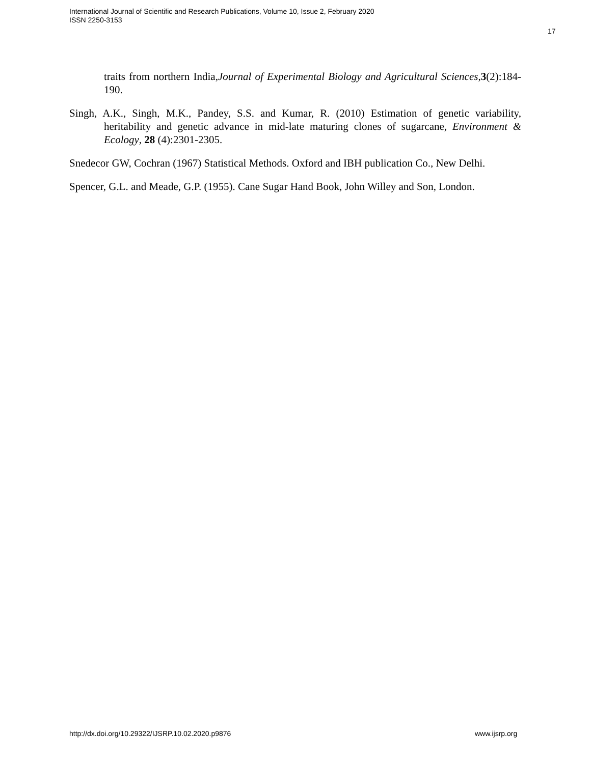International Journal of Scientific and Research Publications, Volume 10, Issue 2, February 2020
ISSN 2250-3153
17
traits from northern India,Journal of Experimental Biology and Agricultural Sciences,3(2):184-190.
Singh, A.K., Singh, M.K., Pandey, S.S. and Kumar, R. (2010) Estimation of genetic variability, heritability and genetic advance in mid-late maturing clones of sugarcane, Environment & Ecology, 28 (4):2301-2305.
Snedecor GW, Cochran (1967) Statistical Methods. Oxford and IBH publication Co., New Delhi.
Spencer, G.L. and Meade, G.P. (1955). Cane Sugar Hand Book, John Willey and Son, London.
http://dx.doi.org/10.29322/IJSRP.10.02.2020.p9876
www.ijsrp.org